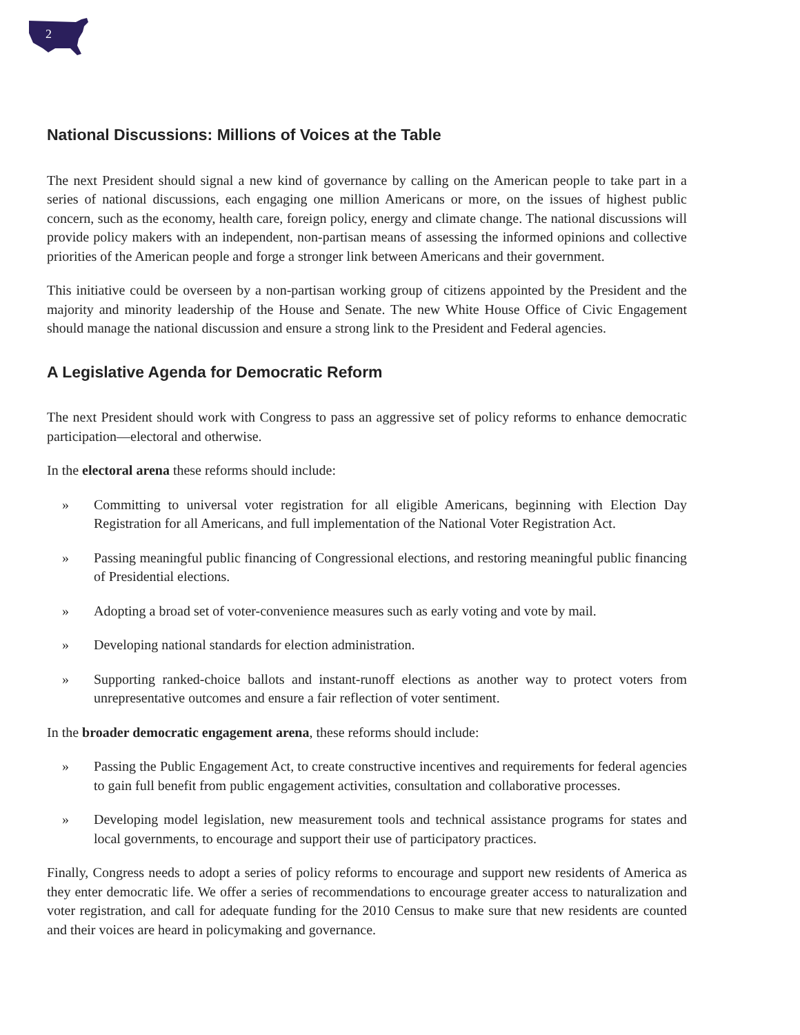2
National Discussions: Millions of Voices at the Table
The next President should signal a new kind of governance by calling on the American people to take part in a series of national discussions, each engaging one million Americans or more, on the issues of highest public concern, such as the economy, health care, foreign policy, energy and climate change. The national discussions will provide policy makers with an independent, non-partisan means of assessing the informed opinions and collective priorities of the American people and forge a stronger link between Americans and their government.
This initiative could be overseen by a non-partisan working group of citizens appointed by the President and the majority and minority leadership of the House and Senate. The new White House Office of Civic Engagement should manage the national discussion and ensure a strong link to the President and Federal agencies.
A Legislative Agenda for Democratic Reform
The next President should work with Congress to pass an aggressive set of policy reforms to enhance democratic participation—electoral and otherwise.
In the electoral arena these reforms should include:
» Committing to universal voter registration for all eligible Americans, beginning with Election Day Registration for all Americans, and full implementation of the National Voter Registration Act.
» Passing meaningful public financing of Congressional elections, and restoring meaningful public financing of Presidential elections.
» Adopting a broad set of voter-convenience measures such as early voting and vote by mail.
» Developing national standards for election administration.
» Supporting ranked-choice ballots and instant-runoff elections as another way to protect voters from unrepresentative outcomes and ensure a fair reflection of voter sentiment.
In the broader democratic engagement arena, these reforms should include:
» Passing the Public Engagement Act, to create constructive incentives and requirements for federal agencies to gain full benefit from public engagement activities, consultation and collaborative processes.
» Developing model legislation, new measurement tools and technical assistance programs for states and local governments, to encourage and support their use of participatory practices.
Finally, Congress needs to adopt a series of policy reforms to encourage and support new residents of America as they enter democratic life. We offer a series of recommendations to encourage greater access to naturalization and voter registration, and call for adequate funding for the 2010 Census to make sure that new residents are counted and their voices are heard in policymaking and governance.